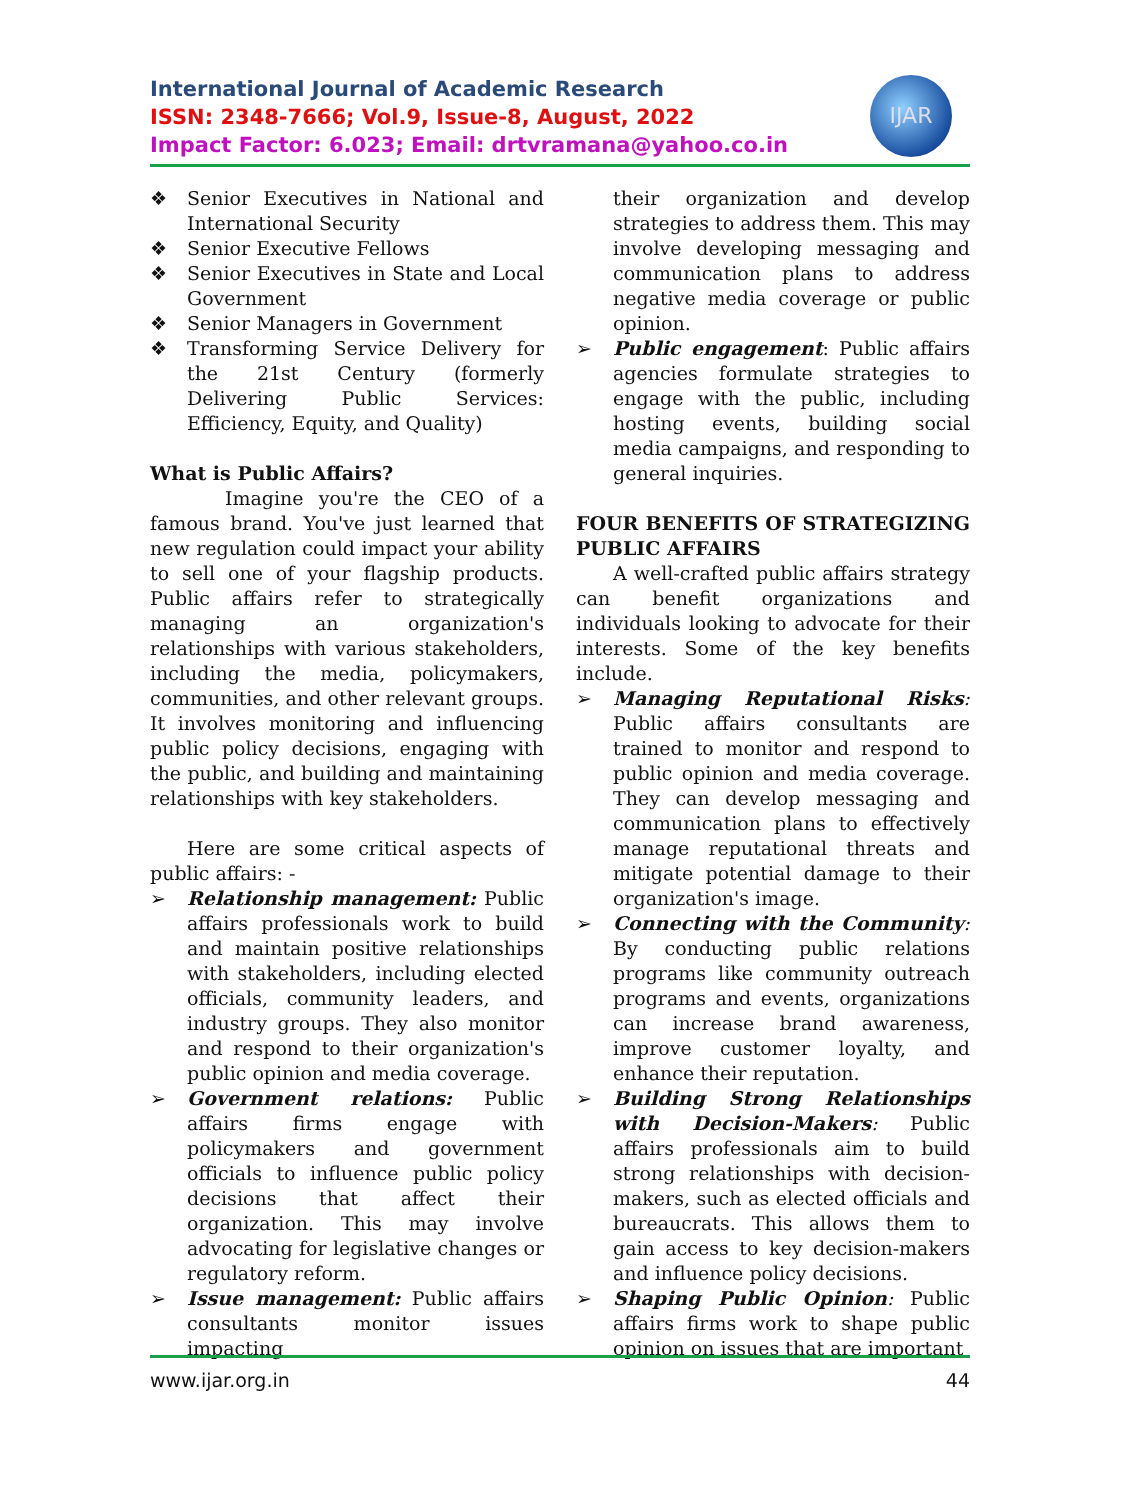International Journal of Academic Research
ISSN: 2348-7666; Vol.9, Issue-8, August, 2022
Impact Factor: 6.023; Email: drtvramana@yahoo.co.in
IJAR
❖ Senior Executives in National and International Security
❖ Senior Executive Fellows
❖ Senior Executives in State and Local Government
❖ Senior Managers in Government
❖ Transforming Service Delivery for the 21st Century (formerly Delivering Public Services: Efficiency, Equity, and Quality)
What is Public Affairs?
Imagine you're the CEO of a famous brand. You've just learned that new regulation could impact your ability to sell one of your flagship products. Public affairs refer to strategically managing an organization's relationships with various stakeholders, including the media, policymakers, communities, and other relevant groups. It involves monitoring and influencing public policy decisions, engaging with the public, and building and maintaining relationships with key stakeholders.
Here are some critical aspects of public affairs: -
➢ Relationship management: Public affairs professionals work to build and maintain positive relationships with stakeholders, including elected officials, community leaders, and industry groups. They also monitor and respond to their organization's public opinion and media coverage.
➢ Government relations: Public affairs firms engage with policymakers and government officials to influence public policy decisions that affect their organization. This may involve advocating for legislative changes or regulatory reform.
➢ Issue management: Public affairs consultants monitor issues impacting
their organization and develop strategies to address them. This may involve developing messaging and communication plans to address negative media coverage or public opinion.
➢ Public engagement: Public affairs agencies formulate strategies to engage with the public, including hosting events, building social media campaigns, and responding to general inquiries.
FOUR BENEFITS OF STRATEGIZING PUBLIC AFFAIRS
A well-crafted public affairs strategy can benefit organizations and individuals looking to advocate for their interests. Some of the key benefits include.
➢ Managing Reputational Risks: Public affairs consultants are trained to monitor and respond to public opinion and media coverage. They can develop messaging and communication plans to effectively manage reputational threats and mitigate potential damage to their organization's image.
➢ Connecting with the Community: By conducting public relations programs like community outreach programs and events, organizations can increase brand awareness, improve customer loyalty, and enhance their reputation.
➢ Building Strong Relationships with Decision-Makers: Public affairs professionals aim to build strong relationships with decision-makers, such as elected officials and bureaucrats. This allows them to gain access to key decision-makers and influence policy decisions.
➢ Shaping Public Opinion: Public affairs firms work to shape public opinion on issues that are important
www.ijar.org.in 44